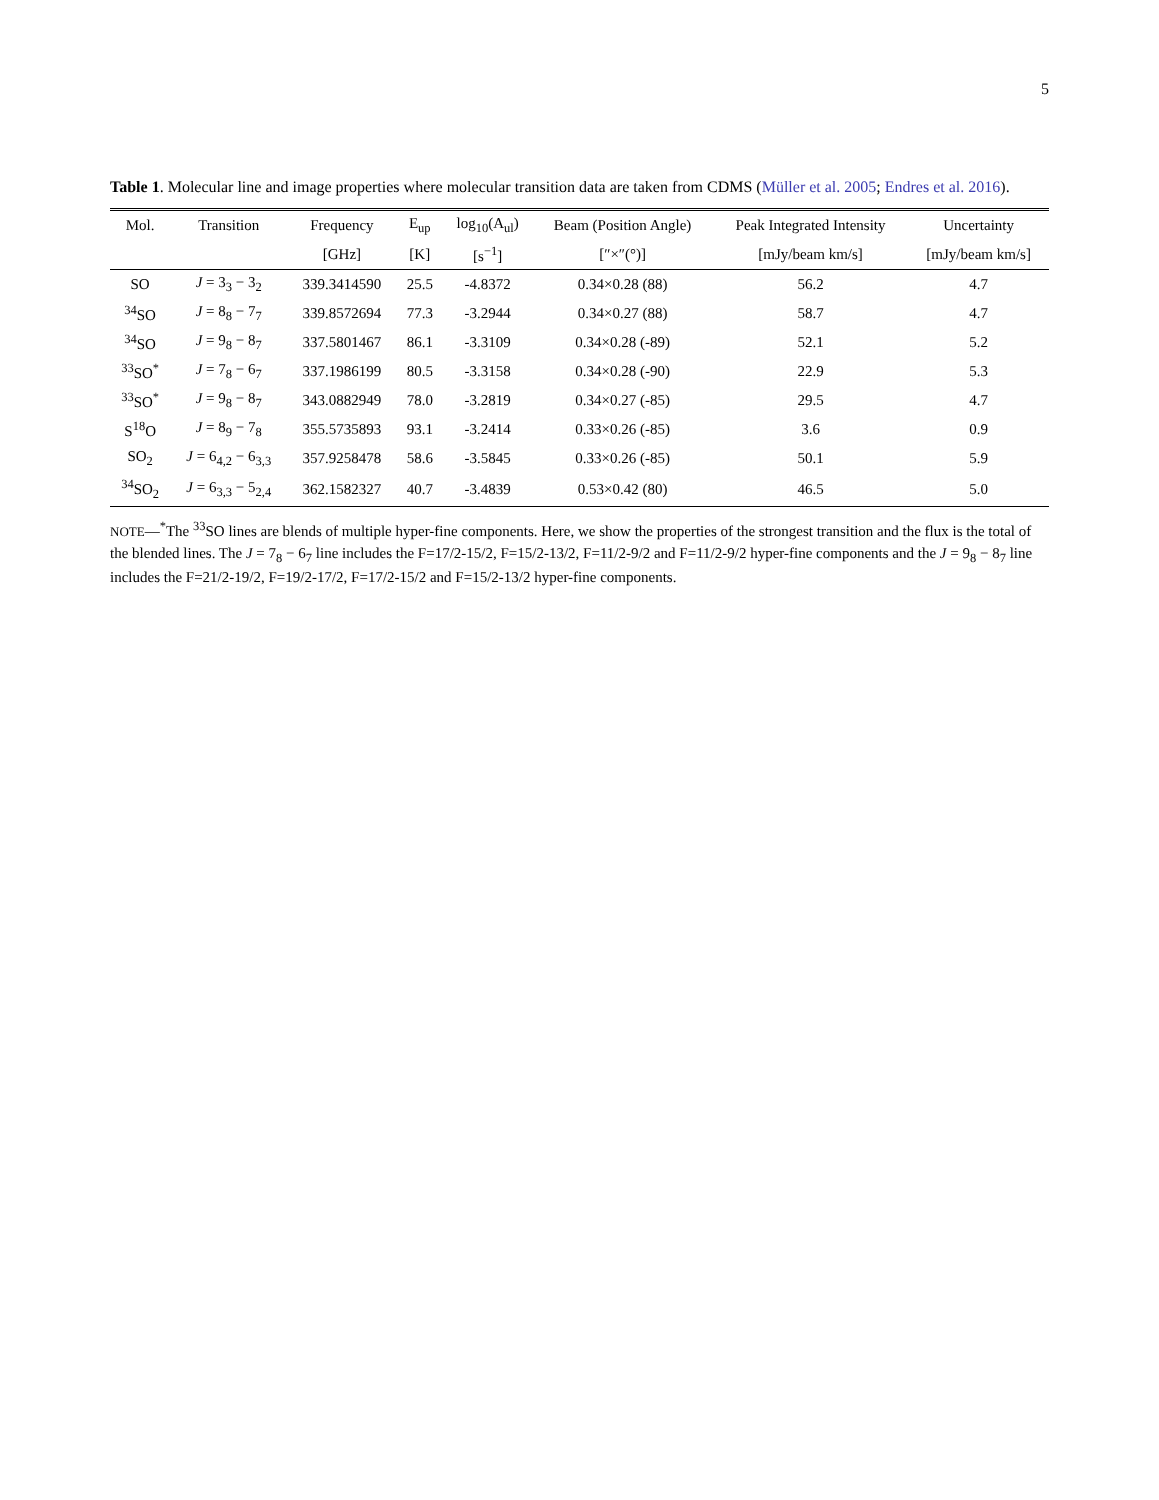5
Table 1. Molecular line and image properties where molecular transition data are taken from CDMS (Müller et al. 2005; Endres et al. 2016).
| Mol. | Transition | Frequency | E<sub>up</sub> | log<sub>10</sub>(A<sub>ul</sub>) | Beam (Position Angle) | Peak Integrated Intensity | Uncertainty |
| --- | --- | --- | --- | --- | --- | --- | --- |
| | | [GHz] | [K] | [s<sup>−1</sup>] | [″×″(°)] | [mJy/beam km/s] | [mJy/beam km/s] |
| SO | J = 3<sub>3</sub> − 3<sub>2</sub> | 339.3414590 | 25.5 | -4.8372 | 0.34×0.28 (88) | 56.2 | 4.7 |
| <sup>34</sup>SO | J = 8<sub>8</sub> − 7<sub>7</sub> | 339.8572694 | 77.3 | -3.2944 | 0.34×0.27 (88) | 58.7 | 4.7 |
| <sup>34</sup>SO | J = 9<sub>8</sub> − 8<sub>7</sub> | 337.5801467 | 86.1 | -3.3109 | 0.34×0.28 (-89) | 52.1 | 5.2 |
| <sup>33</sup>SO<sup>*</sup> | J = 7<sub>8</sub> − 6<sub>7</sub> | 337.1986199 | 80.5 | -3.3158 | 0.34×0.28 (-90) | 22.9 | 5.3 |
| <sup>33</sup>SO<sup>*</sup> | J = 9<sub>8</sub> − 8<sub>7</sub> | 343.0882949 | 78.0 | -3.2819 | 0.34×0.27 (-85) | 29.5 | 4.7 |
| S<sup>18</sup>O | J = 8<sub>9</sub> − 7<sub>8</sub> | 355.5735893 | 93.1 | -3.2414 | 0.33×0.26 (-85) | 3.6 | 0.9 |
| SO<sub>2</sub> | J = 6<sub>4,2</sub> − 6<sub>3,3</sub> | 357.9258478 | 58.6 | -3.5845 | 0.33×0.26 (-85) | 50.1 | 5.9 |
| <sup>34</sup>SO<sub>2</sub> | J = 6<sub>3,3</sub> − 5<sub>2,4</sub> | 362.1582327 | 40.7 | -3.4839 | 0.53×0.42 (80) | 46.5 | 5.0 |
NOTE—<sup>*</sup>The <sup>33</sup>SO lines are blends of multiple hyper-fine components. Here, we show the properties of the strongest transition and the flux is the total of the blended lines. The J = 7<sub>8</sub> − 6<sub>7</sub> line includes the F=17/2-15/2, F=15/2-13/2, F=11/2-9/2 and F=11/2-9/2 hyper-fine components and the J = 9<sub>8</sub> − 8<sub>7</sub> line includes the F=21/2-19/2, F=19/2-17/2, F=17/2-15/2 and F=15/2-13/2 hyper-fine components.